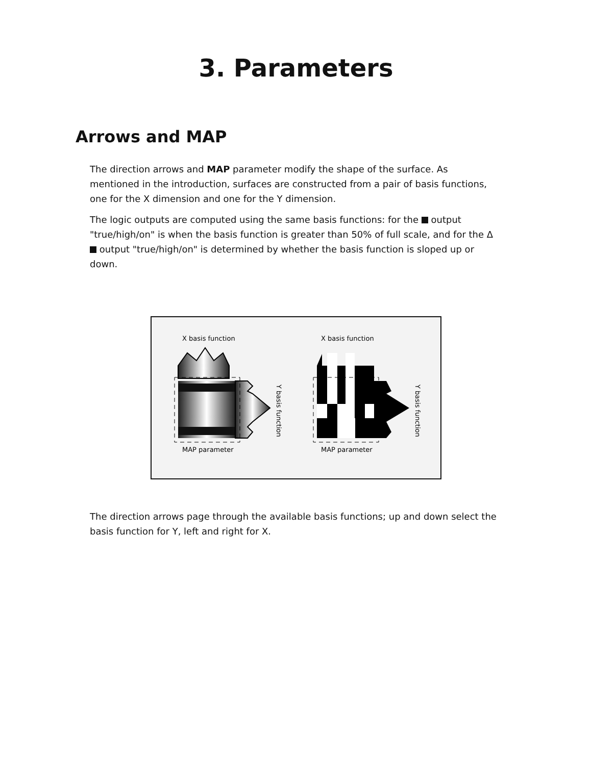3. Parameters
Arrows and MAP
The direction arrows and MAP parameter modify the shape of the surface. As mentioned in the introduction, surfaces are constructed from a pair of basis functions, one for the X dimension and one for the Y dimension.
The logic outputs are computed using the same basis functions: for the output "true/high/on" is when the basis function is greater than 50% of full scale, and for the Δ output "true/high/on" is determined by whether the basis function is sloped up or down.
X basis function
MAP parameter
Y basis function
X basis function
MAP parameter
Y basis function
The direction arrows page through the available basis functions; up and down select the basis function for Y, left and right for X.